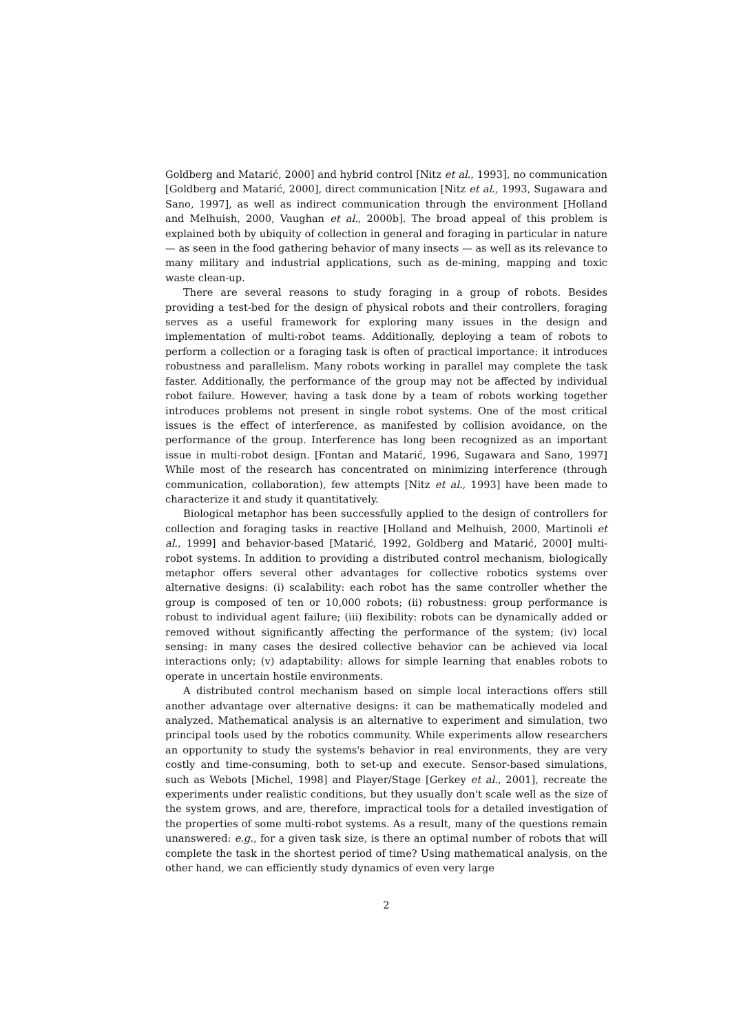Goldberg and Matarić, 2000] and hybrid control [Nitz et al., 1993], no communication [Goldberg and Matarić, 2000], direct communication [Nitz et al., 1993, Sugawara and Sano, 1997], as well as indirect communication through the environment [Holland and Melhuish, 2000, Vaughan et al., 2000b]. The broad appeal of this problem is explained both by ubiquity of collection in general and foraging in particular in nature — as seen in the food gathering behavior of many insects — as well as its relevance to many military and industrial applications, such as de-mining, mapping and toxic waste clean-up.
There are several reasons to study foraging in a group of robots. Besides providing a test-bed for the design of physical robots and their controllers, foraging serves as a useful framework for exploring many issues in the design and implementation of multi-robot teams. Additionally, deploying a team of robots to perform a collection or a foraging task is often of practical importance: it introduces robustness and parallelism. Many robots working in parallel may complete the task faster. Additionally, the performance of the group may not be affected by individual robot failure. However, having a task done by a team of robots working together introduces problems not present in single robot systems. One of the most critical issues is the effect of interference, as manifested by collision avoidance, on the performance of the group. Interference has long been recognized as an important issue in multi-robot design. [Fontan and Matarić, 1996, Sugawara and Sano, 1997] While most of the research has concentrated on minimizing interference (through communication, collaboration), few attempts [Nitz et al., 1993] have been made to characterize it and study it quantitatively.
Biological metaphor has been successfully applied to the design of controllers for collection and foraging tasks in reactive [Holland and Melhuish, 2000, Martinoli et al., 1999] and behavior-based [Matarić, 1992, Goldberg and Matarić, 2000] multi-robot systems. In addition to providing a distributed control mechanism, biologically metaphor offers several other advantages for collective robotics systems over alternative designs: (i) scalability: each robot has the same controller whether the group is composed of ten or 10,000 robots; (ii) robustness: group performance is robust to individual agent failure; (iii) flexibility: robots can be dynamically added or removed without significantly affecting the performance of the system; (iv) local sensing: in many cases the desired collective behavior can be achieved via local interactions only; (v) adaptability: allows for simple learning that enables robots to operate in uncertain hostile environments.
A distributed control mechanism based on simple local interactions offers still another advantage over alternative designs: it can be mathematically modeled and analyzed. Mathematical analysis is an alternative to experiment and simulation, two principal tools used by the robotics community. While experiments allow researchers an opportunity to study the systems's behavior in real environments, they are very costly and time-consuming, both to set-up and execute. Sensor-based simulations, such as Webots [Michel, 1998] and Player/Stage [Gerkey et al., 2001], recreate the experiments under realistic conditions, but they usually don't scale well as the size of the system grows, and are, therefore, impractical tools for a detailed investigation of the properties of some multi-robot systems. As a result, many of the questions remain unanswered: e.g., for a given task size, is there an optimal number of robots that will complete the task in the shortest period of time? Using mathematical analysis, on the other hand, we can efficiently study dynamics of even very large
2